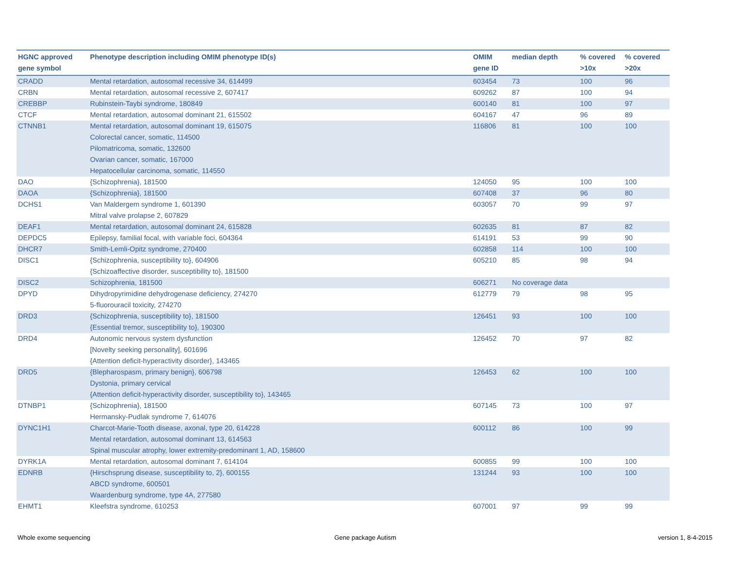| HGNC approved gene symbol | Phenotype description including OMIM phenotype ID(s) | OMIM gene ID | median depth | % covered >10x | % covered >20x |
| --- | --- | --- | --- | --- | --- |
| CRADD | Mental retardation, autosomal recessive 34, 614499 | 603454 | 73 | 100 | 96 |
| CRBN | Mental retardation, autosomal recessive 2, 607417 | 609262 | 87 | 100 | 94 |
| CREBBP | Rubinstein-Taybi syndrome, 180849 | 600140 | 81 | 100 | 97 |
| CTCF | Mental retardation, autosomal dominant 21, 615502 | 604167 | 47 | 96 | 89 |
| CTNNB1 | Mental retardation, autosomal dominant 19, 615075 Colorectal cancer, somatic, 114500 Pilomatricoma, somatic, 132600 Ovarian cancer, somatic, 167000 Hepatocellular carcinoma, somatic, 114550 | 116806 | 81 | 100 | 100 |
| DAO | {Schizophrenia}, 181500 | 124050 | 95 | 100 | 100 |
| DAOA | {Schizophrenia}, 181500 | 607408 | 37 | 96 | 80 |
| DCHS1 | Van Maldergem syndrome 1, 601390 Mitral valve prolapse 2, 607829 | 603057 | 70 | 99 | 97 |
| DEAF1 | Mental retardation, autosomal dominant 24, 615828 | 602635 | 81 | 87 | 82 |
| DEPDC5 | Epilepsy, familial focal, with variable foci, 604364 | 614191 | 53 | 99 | 90 |
| DHCR7 | Smith-Lemli-Opitz syndrome, 270400 | 602858 | 114 | 100 | 100 |
| DISC1 | {Schizophrenia, susceptibility to}, 604906 {Schizoaffective disorder, susceptibility to}, 181500 | 605210 | 85 | 98 | 94 |
| DISC2 | Schizophrenia, 181500 | 606271 | No coverage data | | |
| DPYD | Dihydropyrimidine dehydrogenase deficiency, 274270 5-fluorouracil toxicity, 274270 | 612779 | 79 | 98 | 95 |
| DRD3 | {Schizophrenia, susceptibility to}, 181500 {Essential tremor, susceptibility to}, 190300 | 126451 | 93 | 100 | 100 |
| DRD4 | Autonomic nervous system dysfunction [Novelty seeking personality], 601696 {Attention deficit-hyperactivity disorder}, 143465 | 126452 | 70 | 97 | 82 |
| DRD5 | {Blepharospasm, primary benign}, 606798 Dystonia, primary cervical {Attention deficit-hyperactivity disorder, susceptibility to}, 143465 | 126453 | 62 | 100 | 100 |
| DTNBP1 | {Schizophrenia}, 181500 Hermansky-Pudlak syndrome 7, 614076 | 607145 | 73 | 100 | 97 |
| DYNC1H1 | Charcot-Marie-Tooth disease, axonal, type 20, 614228 Mental retardation, autosomal dominant 13, 614563 Spinal muscular atrophy, lower extremity-predominant 1, AD, 158600 | 600112 | 86 | 100 | 99 |
| DYRK1A | Mental retardation, autosomal dominant 7, 614104 | 600855 | 99 | 100 | 100 |
| EDNRB | {Hirschsprung disease, susceptibility to, 2}, 600155 ABCD syndrome, 600501 Waardenburg syndrome, type 4A, 277580 | 131244 | 93 | 100 | 100 |
| EHMT1 | Kleefstra syndrome, 610253 | 607001 | 97 | 99 | 99 |
Whole exome sequencing Gene package Autism version 1, 8-4-2015